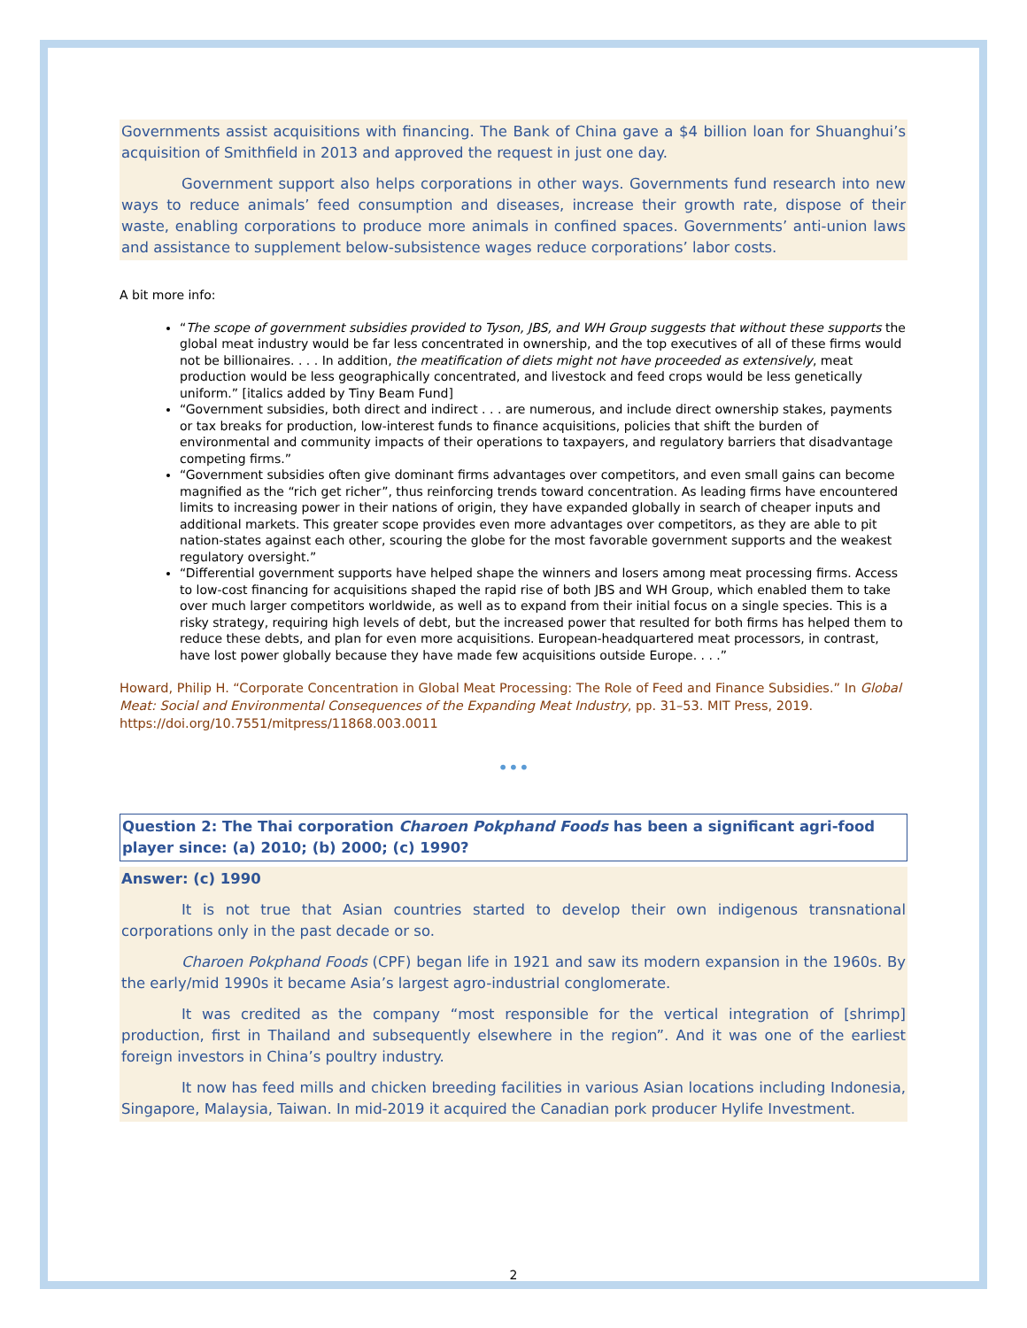Governments assist acquisitions with financing. The Bank of China gave a $4 billion loan for Shuanghui’s acquisition of Smithfield in 2013 and approved the request in just one day.
Government support also helps corporations in other ways. Governments fund research into new ways to reduce animals’ feed consumption and diseases, increase their growth rate, dispose of their waste, enabling corporations to produce more animals in confined spaces. Governments’ anti-union laws and assistance to supplement below-subsistence wages reduce corporations’ labor costs.
A bit more info:
“The scope of government subsidies provided to Tyson, JBS, and WH Group suggests that without these supports the global meat industry would be far less concentrated in ownership, and the top executives of all of these firms would not be billionaires. . . . In addition, the meatification of diets might not have proceeded as extensively, meat production would be less geographically concentrated, and livestock and feed crops would be less genetically uniform.” [italics added by Tiny Beam Fund]
“Government subsidies, both direct and indirect . . . are numerous, and include direct ownership stakes, payments or tax breaks for production, low-interest funds to finance acquisitions, policies that shift the burden of environmental and community impacts of their operations to taxpayers, and regulatory barriers that disadvantage competing firms.”
“Government subsidies often give dominant firms advantages over competitors, and even small gains can become magnified as the “rich get richer”, thus reinforcing trends toward concentration. As leading firms have encountered limits to increasing power in their nations of origin, they have expanded globally in search of cheaper inputs and additional markets. This greater scope provides even more advantages over competitors, as they are able to pit nation-states against each other, scouring the globe for the most favorable government supports and the weakest regulatory oversight.”
“Differential government supports have helped shape the winners and losers among meat processing firms. Access to low-cost financing for acquisitions shaped the rapid rise of both JBS and WH Group, which enabled them to take over much larger competitors worldwide, as well as to expand from their initial focus on a single species. This is a risky strategy, requiring high levels of debt, but the increased power that resulted for both firms has helped them to reduce these debts, and plan for even more acquisitions. European-headquartered meat processors, in contrast, have lost power globally because they have made few acquisitions outside Europe. . . .”
Howard, Philip H. “Corporate Concentration in Global Meat Processing: The Role of Feed and Finance Subsidies.” In Global Meat: Social and Environmental Consequences of the Expanding Meat Industry, pp. 31–53. MIT Press, 2019. https://doi.org/10.7551/mitpress/11868.003.0011
•••
Question 2: The Thai corporation Charoen Pokphand Foods has been a significant agri-food player since: (a) 2010; (b) 2000; (c) 1990?
Answer: (c) 1990
It is not true that Asian countries started to develop their own indigenous transnational corporations only in the past decade or so.
Charoen Pokphand Foods (CPF) began life in 1921 and saw its modern expansion in the 1960s. By the early/mid 1990s it became Asia’s largest agro-industrial conglomerate.
It was credited as the company “most responsible for the vertical integration of [shrimp] production, first in Thailand and subsequently elsewhere in the region”. And it was one of the earliest foreign investors in China’s poultry industry.
It now has feed mills and chicken breeding facilities in various Asian locations including Indonesia, Singapore, Malaysia, Taiwan. In mid-2019 it acquired the Canadian pork producer Hylife Investment.
2